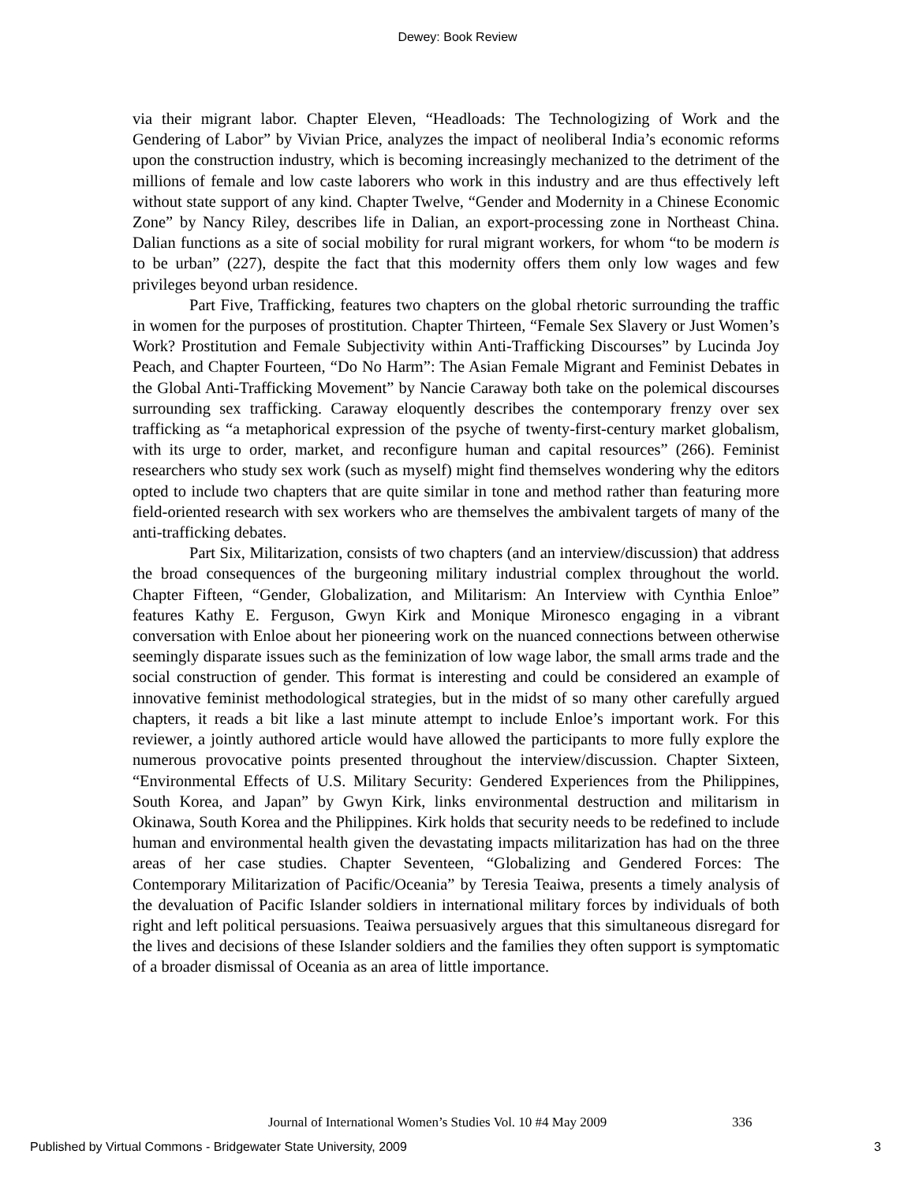Dewey: Book Review
via their migrant labor. Chapter Eleven, “Headloads: The Technologizing of Work and the Gendering of Labor” by Vivian Price, analyzes the impact of neoliberal India’s economic reforms upon the construction industry, which is becoming increasingly mechanized to the detriment of the millions of female and low caste laborers who work in this industry and are thus effectively left without state support of any kind. Chapter Twelve, “Gender and Modernity in a Chinese Economic Zone” by Nancy Riley, describes life in Dalian, an export-processing zone in Northeast China. Dalian functions as a site of social mobility for rural migrant workers, for whom “to be modern is to be urban” (227), despite the fact that this modernity offers them only low wages and few privileges beyond urban residence.
Part Five, Trafficking, features two chapters on the global rhetoric surrounding the traffic in women for the purposes of prostitution. Chapter Thirteen, “Female Sex Slavery or Just Women’s Work? Prostitution and Female Subjectivity within Anti-Trafficking Discourses” by Lucinda Joy Peach, and Chapter Fourteen, “Do No Harm”: The Asian Female Migrant and Feminist Debates in the Global Anti-Trafficking Movement” by Nancie Caraway both take on the polemical discourses surrounding sex trafficking. Caraway eloquently describes the contemporary frenzy over sex trafficking as “a metaphorical expression of the psyche of twenty-first-century market globalism, with its urge to order, market, and reconfigure human and capital resources” (266). Feminist researchers who study sex work (such as myself) might find themselves wondering why the editors opted to include two chapters that are quite similar in tone and method rather than featuring more field-oriented research with sex workers who are themselves the ambivalent targets of many of the anti-trafficking debates.
Part Six, Militarization, consists of two chapters (and an interview/discussion) that address the broad consequences of the burgeoning military industrial complex throughout the world. Chapter Fifteen, “Gender, Globalization, and Militarism: An Interview with Cynthia Enloe” features Kathy E. Ferguson, Gwyn Kirk and Monique Mironesco engaging in a vibrant conversation with Enloe about her pioneering work on the nuanced connections between otherwise seemingly disparate issues such as the feminization of low wage labor, the small arms trade and the social construction of gender. This format is interesting and could be considered an example of innovative feminist methodological strategies, but in the midst of so many other carefully argued chapters, it reads a bit like a last minute attempt to include Enloe’s important work. For this reviewer, a jointly authored article would have allowed the participants to more fully explore the numerous provocative points presented throughout the interview/discussion. Chapter Sixteen, “Environmental Effects of U.S. Military Security: Gendered Experiences from the Philippines, South Korea, and Japan” by Gwyn Kirk, links environmental destruction and militarism in Okinawa, South Korea and the Philippines. Kirk holds that security needs to be redefined to include human and environmental health given the devastating impacts militarization has had on the three areas of her case studies. Chapter Seventeen, “Globalizing and Gendered Forces: The Contemporary Militarization of Pacific/Oceania” by Teresia Teaiwa, presents a timely analysis of the devaluation of Pacific Islander soldiers in international military forces by individuals of both right and left political persuasions. Teaiwa persuasively argues that this simultaneous disregard for the lives and decisions of these Islander soldiers and the families they often support is symptomatic of a broader dismissal of Oceania as an area of little importance.
Journal of International Women’s Studies Vol. 10 #4 May 2009
336
Published by Virtual Commons - Bridgewater State University, 2009
3